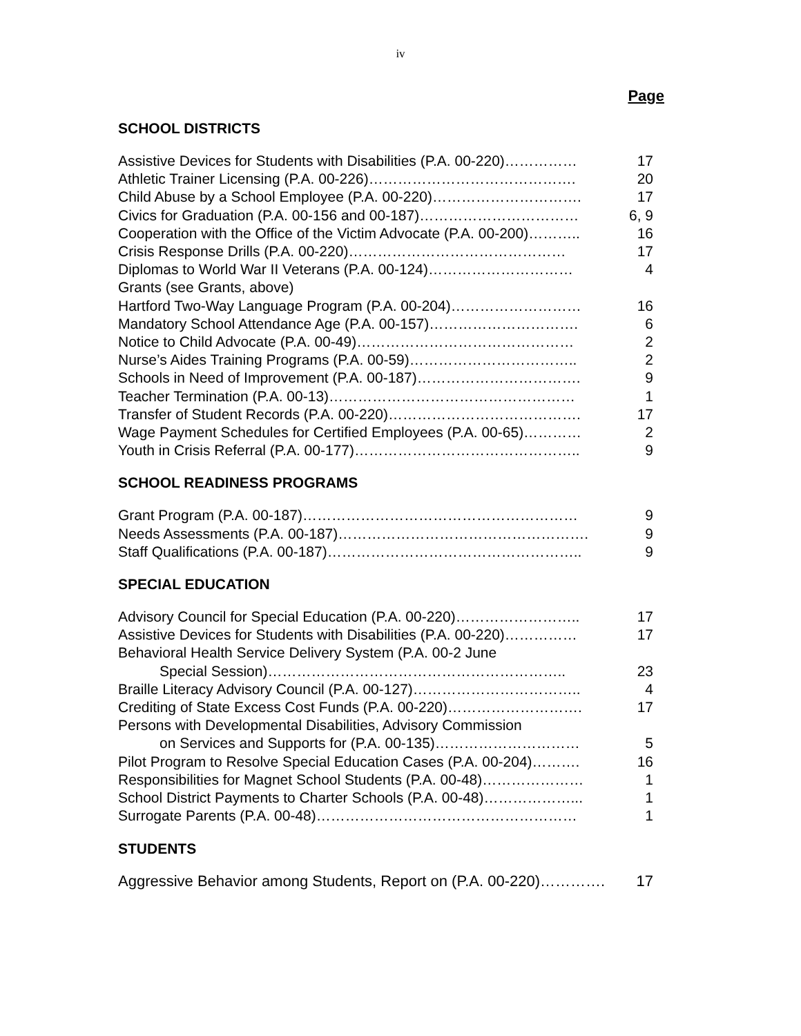iv
Page
SCHOOL DISTRICTS
Assistive Devices for Students with Disabilities (P.A. 00-220)…………… 17
Athletic Trainer Licensing (P.A. 00-226)……………………………………. 20
Child Abuse by a School Employee (P.A. 00-220)…………………………. 17
Civics for Graduation (P.A. 00-156 and 00-187)…………………………… 6, 9
Cooperation with the Office of the Victim Advocate (P.A. 00-200)……….. 16
Crisis Response Drills (P.A. 00-220)……………………………………… 17
Diplomas to World War II Veterans (P.A. 00-124)………………………… 4
Grants (see Grants, above)
Hartford Two-Way Language Program (P.A. 00-204)……………………… 16
Mandatory School Attendance Age (P.A. 00-157)…………………………. 6
Notice to Child Advocate (P.A. 00-49)……………………………………… 2
Nurse’s Aides Training Programs (P.A. 00-59)…………………………….. 2
Schools in Need of Improvement (P.A. 00-187)……………………………. 9
Teacher Termination (P.A. 00-13)…………………………………………… 1
Transfer of Student Records (P.A. 00-220)…………………………………. 17
Wage Payment Schedules for Certified Employees (P.A. 00-65)………… 2
Youth in Crisis Referral (P.A. 00-177)……………………………………….. 9
SCHOOL READINESS PROGRAMS
Grant Program (P.A. 00-187)………………………………………………… 9
Needs Assessments (P.A. 00-187)……………………………………………. 9
Staff Qualifications (P.A. 00-187)…………………………………………….. 9
SPECIAL EDUCATION
Advisory Council for Special Education (P.A. 00-220)…………………….. 17
Assistive Devices for Students with Disabilities (P.A. 00-220)…………… 17
Behavioral Health Service Delivery System (P.A. 00-2 June
Special Session)…………………………………………………….. 23
Braille Literacy Advisory Council (P.A. 00-127)…………………………….. 4
Crediting of State Excess Cost Funds (P.A. 00-220)………………………. 17
Persons with Developmental Disabilities, Advisory Commission
on Services and Supports for (P.A. 00-135)………………………… 5
Pilot Program to Resolve Special Education Cases (P.A. 00-204)………. 16
Responsibilities for Magnet School Students (P.A. 00-48)………………… 1
School District Payments to Charter Schools (P.A. 00-48)………………... 1
Surrogate Parents (P.A. 00-48)……………………………………………… 1
STUDENTS
Aggressive Behavior among Students, Report on (P.A. 00-220)…………. 17